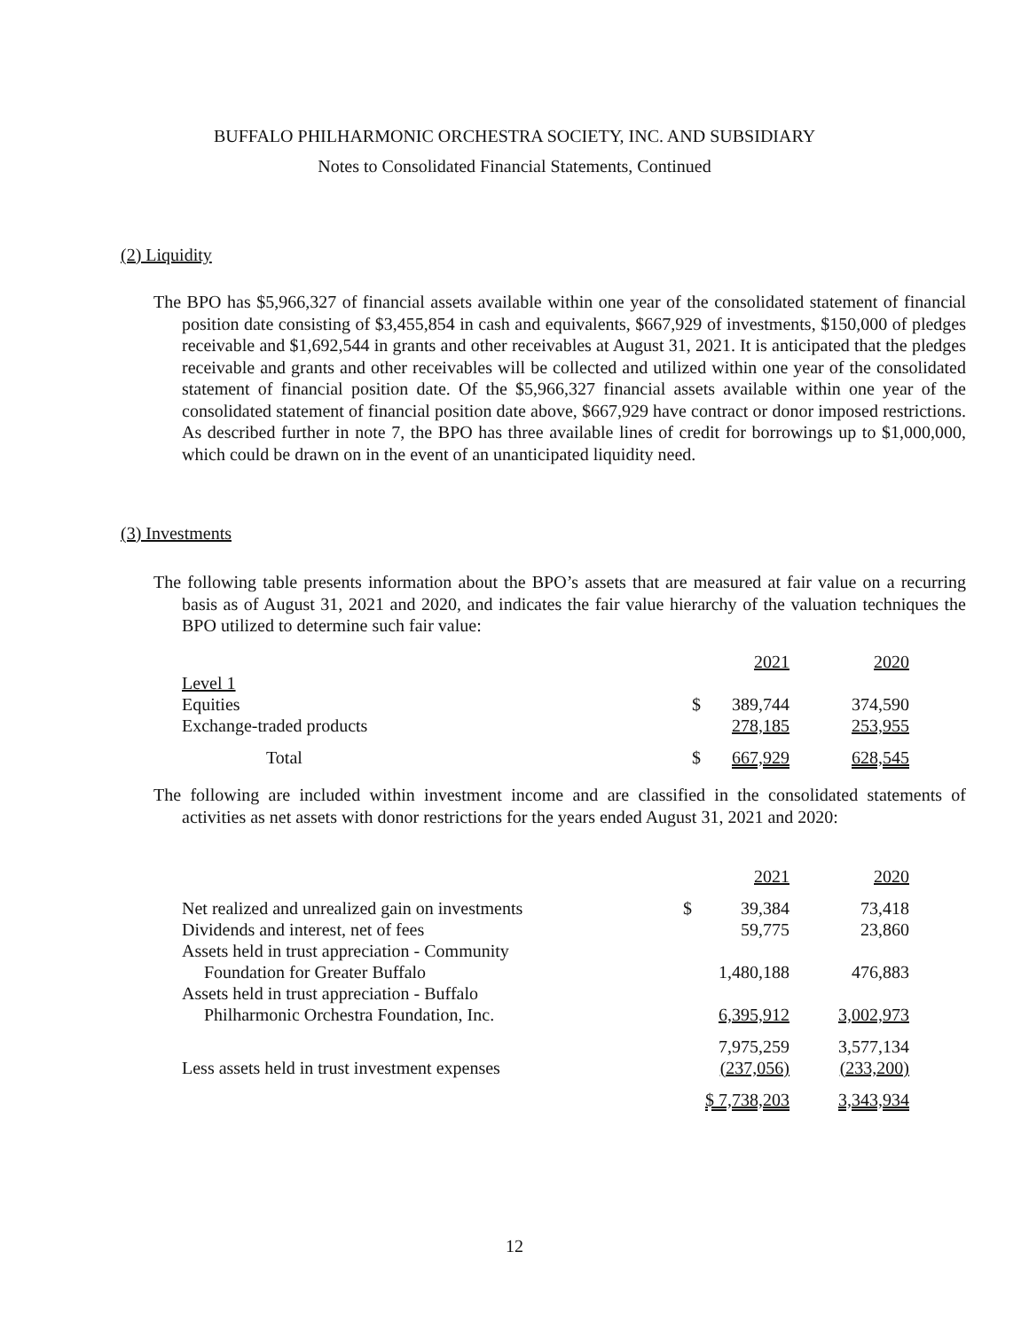BUFFALO PHILHARMONIC ORCHESTRA SOCIETY, INC. AND SUBSIDIARY
Notes to Consolidated Financial Statements, Continued
(2) Liquidity
The BPO has $5,966,327 of financial assets available within one year of the consolidated statement of financial position date consisting of $3,455,854 in cash and equivalents, $667,929 of investments, $150,000 of pledges receivable and $1,692,544 in grants and other receivables at August 31, 2021. It is anticipated that the pledges receivable and grants and other receivables will be collected and utilized within one year of the consolidated statement of financial position date. Of the $5,966,327 financial assets available within one year of the consolidated statement of financial position date above, $667,929 have contract or donor imposed restrictions. As described further in note 7, the BPO has three available lines of credit for borrowings up to $1,000,000, which could be drawn on in the event of an unanticipated liquidity need.
(3) Investments
The following table presents information about the BPO’s assets that are measured at fair value on a recurring basis as of August 31, 2021 and 2020, and indicates the fair value hierarchy of the valuation techniques the BPO utilized to determine such fair value:
| | | 2021 | 2020 |
| Level 1 | | | |
| Equities | $ | 389,744 | 374,590 |
| Exchange-traded products | | 278,185 | 253,955 |
| Total | $ | 667,929 | 628,545 |
The following are included within investment income and are classified in the consolidated statements of activities as net assets with donor restrictions for the years ended August 31, 2021 and 2020:
| | | 2021 | 2020 |
| Net realized and unrealized gain on investments | $ | 39,384 | 73,418 |
| Dividends and interest, net of fees | | 59,775 | 23,860 |
| Assets held in trust appreciation - Community Foundation for Greater Buffalo | | 1,480,188 | 476,883 |
| Assets held in trust appreciation - Buffalo Philharmonic Orchestra Foundation, Inc. | | 6,395,912 | 3,002,973 |
| | | 7,975,259 | 3,577,134 |
| Less assets held in trust investment expenses | | (237,056) | (233,200) |
| | | $ 7,738,203 | 3,343,934 |
12